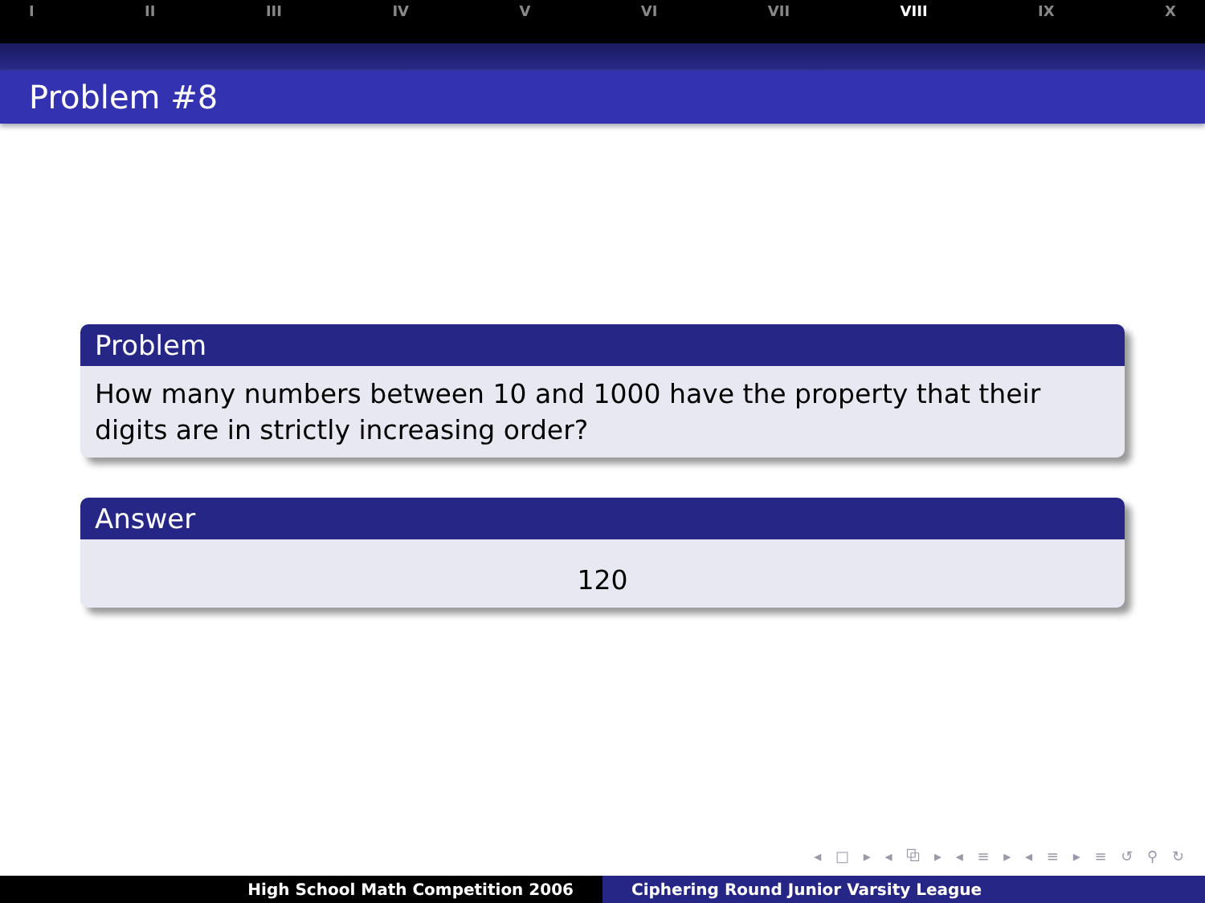I II III IV V VI VII VIII IX X
Problem #8
Problem
How many numbers between 10 and 1000 have the property that their digits are in strictly increasing order?
Answer
120
◂ □ ▸ ◂ ⧉ ▸ ◂ ≡ ▸ ◂ ≡ ▸ ≡ ↺ ⚲ ↻
High School Math Competition 2006 Ciphering Round Junior Varsity League